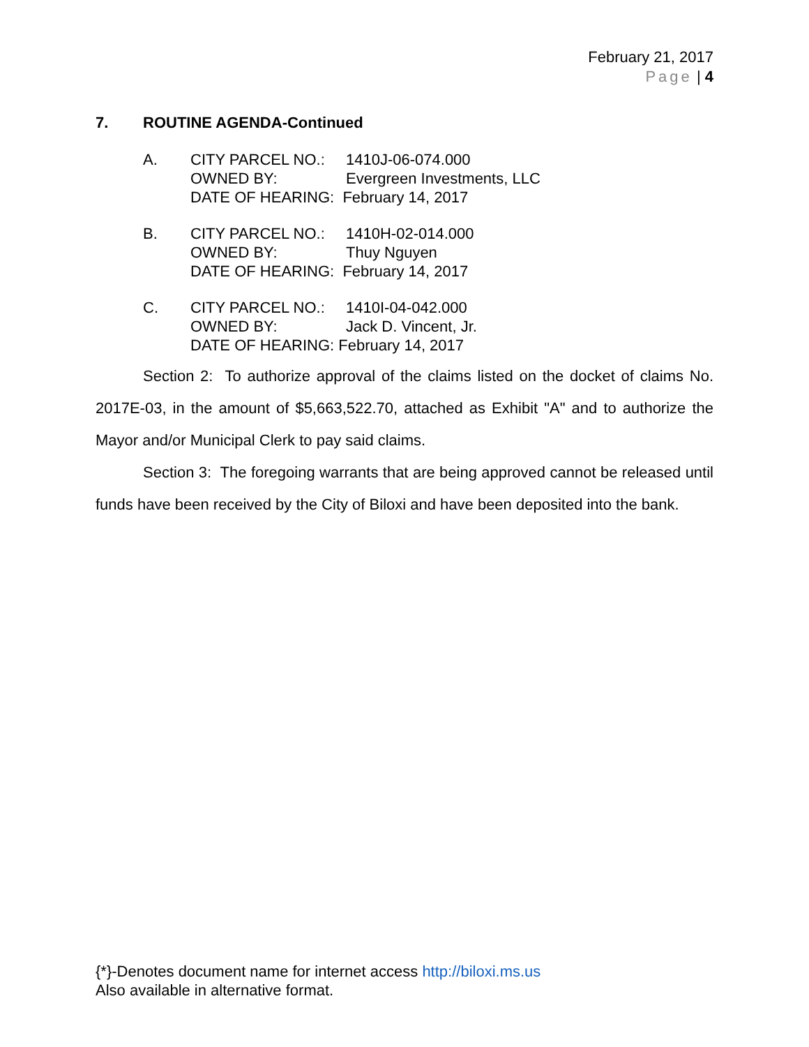February 21, 2017
Page | 4
7. ROUTINE AGENDA-Continued
A. CITY PARCEL NO.: 1410J-06-074.000
OWNED BY: Evergreen Investments, LLC
DATE OF HEARING: February 14, 2017
B. CITY PARCEL NO.: 1410H-02-014.000
OWNED BY: Thuy Nguyen
DATE OF HEARING: February 14, 2017
C. CITY PARCEL NO.: 1410I-04-042.000
OWNED BY: Jack D. Vincent, Jr.
DATE OF HEARING: February 14, 2017
Section 2: To authorize approval of the claims listed on the docket of claims No. 2017E-03, in the amount of $5,663,522.70, attached as Exhibit "A" and to authorize the Mayor and/or Municipal Clerk to pay said claims.
Section 3: The foregoing warrants that are being approved cannot be released until funds have been received by the City of Biloxi and have been deposited into the bank.
{*}-Denotes document name for internet access http://biloxi.ms.us
Also available in alternative format.